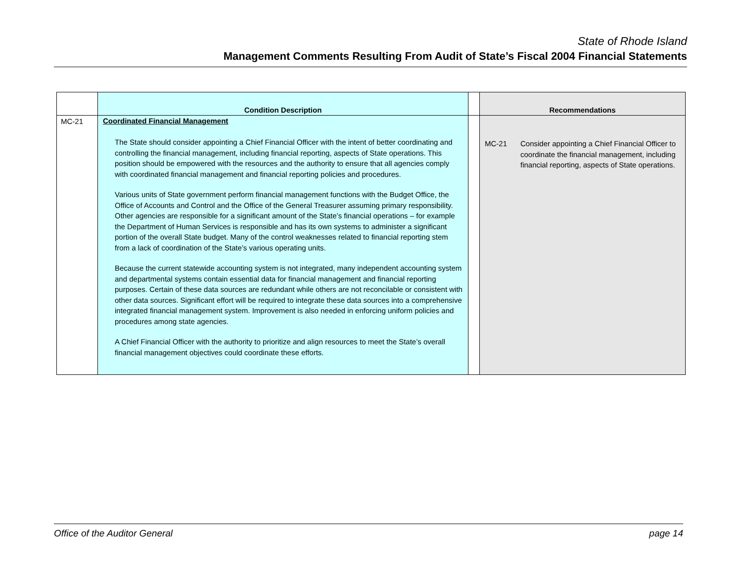State of Rhode Island
Management Comments Resulting From Audit of State’s Fiscal 2004 Financial Statements
| | Condition Description | | Recommendations |
| --- | --- | --- | --- |
| MC-21 | Coordinated Financial Management The State should consider appointing a Chief Financial Officer with the intent of better coordinating and controlling the financial management, including financial reporting, aspects of State operations. This position should be empowered with the resources and the authority to ensure that all agencies comply with coordinated financial management and financial reporting policies and procedures. Various units of State government perform financial management functions with the Budget Office, the Office of Accounts and Control and the Office of the General Treasurer assuming primary responsibility. Other agencies are responsible for a significant amount of the State’s financial operations – for example the Department of Human Services is responsible and has its own systems to administer a significant portion of the overall State budget. Many of the control weaknesses related to financial reporting stem from a lack of coordination of the State’s various operating units. Because the current statewide accounting system is not integrated, many independent accounting system and departmental systems contain essential data for financial management and financial reporting purposes. Certain of these data sources are redundant while others are not reconcilable or consistent with other data sources. Significant effort will be required to integrate these data sources into a comprehensive integrated financial management system. Improvement is also needed in enforcing uniform policies and procedures among state agencies. A Chief Financial Officer with the authority to prioritize and align resources to meet the State’s overall financial management objectives could coordinate these efforts. | | MC-21 Consider appointing a Chief Financial Officer to coordinate the financial management, including financial reporting, aspects of State operations. |
Office of the Auditor General page 14